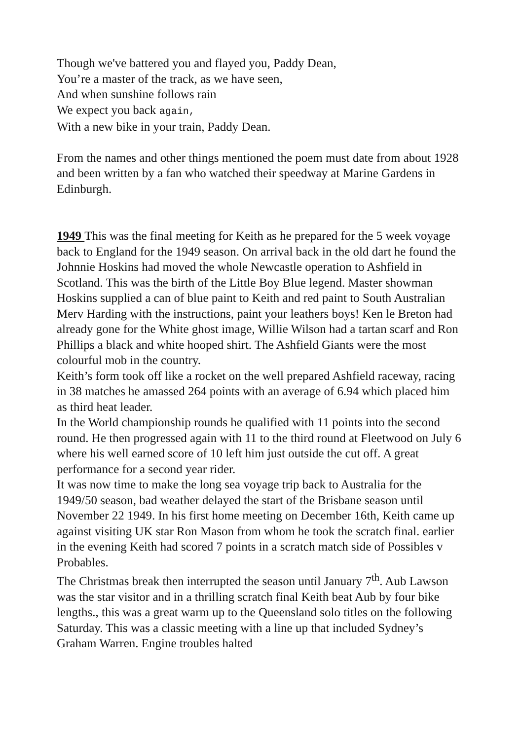Though we've battered you and flayed you, Paddy Dean,
You’re a master of the track, as we have seen,
And when sunshine follows rain
We expect you back again,
With a new bike in your train, Paddy Dean.
From the names and other things mentioned the poem must date from about 1928 and been written by a fan who watched their speedway at Marine Gardens in Edinburgh.
1949 This was the final meeting for Keith as he prepared for the 5 week voyage back to England for the 1949 season. On arrival back in the old dart he found the Johnnie Hoskins had moved the whole Newcastle operation to Ashfield in Scotland. This was the birth of the Little Boy Blue legend. Master showman Hoskins supplied a can of blue paint to Keith and red paint to South Australian Merv Harding with the instructions, paint your leathers boys! Ken le Breton had already gone for the White ghost image, Willie Wilson had a tartan scarf and Ron Phillips a black and white hooped shirt. The Ashfield Giants were the most colourful mob in the country.
Keith’s form took off like a rocket on the well prepared Ashfield raceway, racing in 38 matches he amassed 264 points with an average of 6.94 which placed him as third heat leader.
In the World championship rounds he qualified with 11 points into the second round. He then progressed again with 11 to the third round at Fleetwood on July 6 where his well earned score of 10 left him just outside the cut off. A great performance for a second year rider.
It was now time to make the long sea voyage trip back to Australia for the 1949/50 season, bad weather delayed the start of the Brisbane season until November 22 1949. In his first home meeting on December 16th, Keith came up against visiting UK star Ron Mason from whom he took the scratch final. earlier in the evening Keith had scored 7 points in a scratch match side of Possibles v Probables.
The Christmas break then interrupted the season until January 7<sup>th</sup>. Aub Lawson was the star visitor and in a thrilling scratch final Keith beat Aub by four bike lengths., this was a great warm up to the Queensland solo titles on the following Saturday. This was a classic meeting with a line up that included Sydney’s Graham Warren. Engine troubles halted